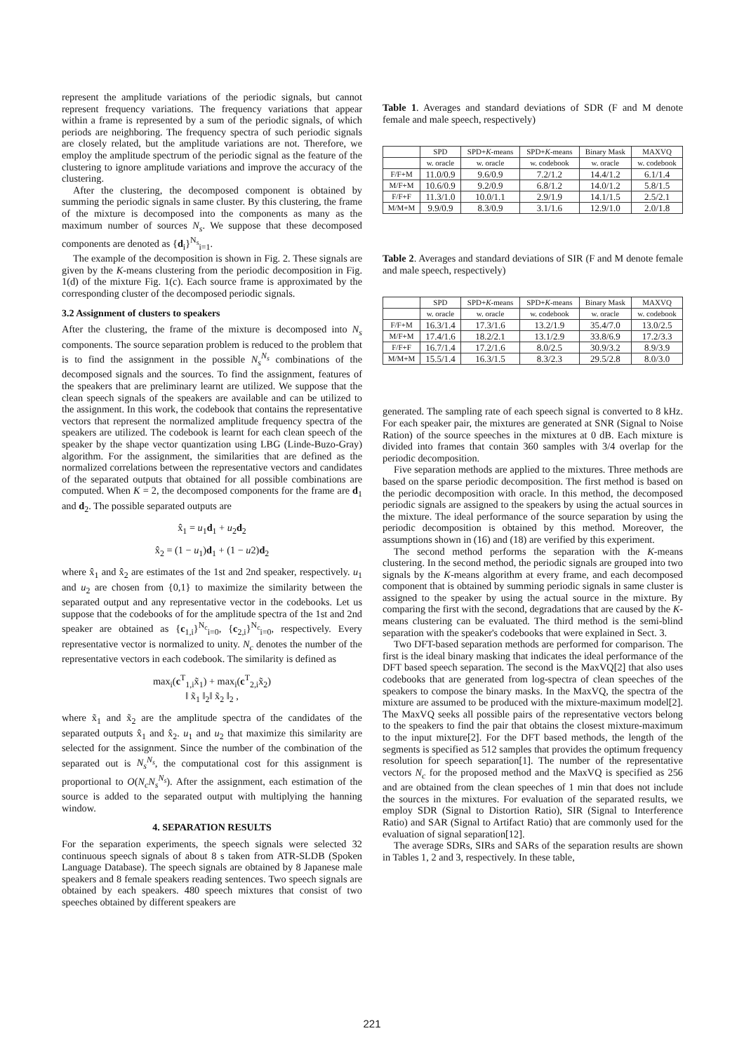represent the amplitude variations of the periodic signals, but cannot represent frequency variations. The frequency variations that appear within a frame is represented by a sum of the periodic signals, of which periods are neighboring. The frequency spectra of such periodic signals are closely related, but the amplitude variations are not. Therefore, we employ the amplitude spectrum of the periodic signal as the feature of the clustering to ignore amplitude variations and improve the accuracy of the clustering.
After the clustering, the decomposed component is obtained by summing the periodic signals in same cluster. By this clustering, the frame of the mixture is decomposed into the components as many as the maximum number of sources N<sub>s</sub>. We suppose that these decomposed components are denoted as {d<sub>i</sub>}<sup>N<sub>s</sub></sup><sub>i=1</sub>.
The example of the decomposition is shown in Fig. 2. These signals are given by the K-means clustering from the periodic decomposition in Fig. 1(d) of the mixture Fig. 1(c). Each source frame is approximated by the corresponding cluster of the decomposed periodic signals.
3.2 Assignment of clusters to speakers
After the clustering, the frame of the mixture is decomposed into N<sub>s</sub> components. The source separation problem is reduced to the problem that is to find the assignment in the possible N<sub>s</sub><sup>N<sub>s</sub></sup> combinations of the decomposed signals and the sources. To find the assignment, features of the speakers that are preliminary learnt are utilized. We suppose that the clean speech signals of the speakers are available and can be utilized to the assignment. In this work, the codebook that contains the representative vectors that represent the normalized amplitude frequency spectra of the speakers are utilized. The codebook is learnt for each clean speech of the speaker by the shape vector quantization using LBG (Linde-Buzo-Gray) algorithm. For the assignment, the similarities that are defined as the normalized correlations between the representative vectors and candidates of the separated outputs that obtained for all possible combinations are computed. When K = 2, the decomposed components for the frame are d<sub>1</sub> and d<sub>2</sub>. The possible separated outputs are
x̂<sub>1</sub> = u<sub>1</sub>d<sub>1</sub> + u<sub>2</sub>d<sub>2</sub>
x̂<sub>2</sub> = (1 − u<sub>1</sub>)d<sub>1</sub> + (1 − u2)d<sub>2</sub>
where x̂<sub>1</sub> and x̂<sub>2</sub> are estimates of the 1st and 2nd speaker, respectively. u<sub>1</sub> and u<sub>2</sub> are chosen from {0,1} to maximize the similarity between the separated output and any representative vector in the codebooks. Let us suppose that the codebooks of for the amplitude spectra of the 1st and 2nd speaker are obtained as {c<sub>1,i</sub>}<sup>N<sub>c</sub></sup><sub>i=0</sub>, {c<sub>2,i</sub>}<sup>N<sub>c</sub></sup><sub>i=0</sub>, respectively. Every representative vector is normalized to unity. N<sub>c</sub> denotes the number of the representative vectors in each codebook. The similarity is defined as
max<sub>i</sub>(c<sup>T</sup><sub>1,i</sub>x̃<sub>1</sub>) + max<sub>i</sub>(c<sup>T</sup><sub>2,i</sub>x̃<sub>2</sub>)
‖ x̃<sub>1</sub> ‖<sub>2</sub>‖ x̃<sub>2</sub> ‖<sub>2</sub> ,
where x̃<sub>1</sub> and x̃<sub>2</sub> are the amplitude spectra of the candidates of the separated outputs x̂<sub>1</sub> and x̂<sub>2</sub>. u<sub>1</sub> and u<sub>2</sub> that maximize this similarity are selected for the assignment. Since the number of the combination of the separated out is N<sub>s</sub><sup>N<sub>s</sub></sup>, the computational cost for this assignment is proportional to O(N<sub>c</sub>N<sub>s</sub><sup>N<sub>s</sub></sup>). After the assignment, each estimation of the source is added to the separated output with multiplying the hanning window.
4. SEPARATION RESULTS
For the separation experiments, the speech signals were selected 32 continuous speech signals of about 8 s taken from ATR-SLDB (Spoken Language Database). The speech signals are obtained by 8 Japanese male speakers and 8 female speakers reading sentences. Two speech signals are obtained by each speakers. 480 speech mixtures that consist of two speeches obtained by different speakers are
Table 1. Averages and standard deviations of SDR (F and M denote female and male speech, respectively)
| | SPD | SPD+ K -means | SPD+ K -means | Binary Mask | MAXVQ |
| --- | --- | --- | --- | --- | --- |
| | w. oracle | w. oracle | w. codebook | w. oracle | w. codebook |
| F/F+M | 11.0/0.9 | 9.6/0.9 | 7.2/1.2 | 14.4/1.2 | 6.1/1.4 |
| M/F+M | 10.6/0.9 | 9.2/0.9 | 6.8/1.2 | 14.0/1.2 | 5.8/1.5 |
| F/F+F | 11.3/1.0 | 10.0/1.1 | 2.9/1.9 | 14.1/1.5 | 2.5/2.1 |
| M/M+M | 9.9/0.9 | 8.3/0.9 | 3.1/1.6 | 12.9/1.0 | 2.0/1.8 |
Table 2. Averages and standard deviations of SIR (F and M denote female and male speech, respectively)
| | SPD | SPD+ K -means | SPD+ K -means | Binary Mask | MAXVQ |
| --- | --- | --- | --- | --- | --- |
| | w. oracle | w. oracle | w. codebook | w. oracle | w. codebook |
| F/F+M | 16.3/1.4 | 17.3/1.6 | 13.2/1.9 | 35.4/7.0 | 13.0/2.5 |
| M/F+M | 17.4/1.6 | 18.2/2.1 | 13.1/2.9 | 33.8/6.9 | 17.2/3.3 |
| F/F+F | 16.7/1.4 | 17.2/1.6 | 8.0/2.5 | 30.9/3.2 | 8.9/3.9 |
| M/M+M | 15.5/1.4 | 16.3/1.5 | 8.3/2.3 | 29.5/2.8 | 8.0/3.0 |
generated. The sampling rate of each speech signal is converted to 8 kHz. For each speaker pair, the mixtures are generated at SNR (Signal to Noise Ration) of the source speeches in the mixtures at 0 dB. Each mixture is divided into frames that contain 360 samples with 3/4 overlap for the periodic decomposition.
Five separation methods are applied to the mixtures. Three methods are based on the sparse periodic decomposition. The first method is based on the periodic decomposition with oracle. In this method, the decomposed periodic signals are assigned to the speakers by using the actual sources in the mixture. The ideal performance of the source separation by using the periodic decomposition is obtained by this method. Moreover, the assumptions shown in (16) and (18) are verified by this experiment.
The second method performs the separation with the K-means clustering. In the second method, the periodic signals are grouped into two signals by the K-means algorithm at every frame, and each decomposed component that is obtained by summing periodic signals in same cluster is assigned to the speaker by using the actual source in the mixture. By comparing the first with the second, degradations that are caused by the K-means clustering can be evaluated. The third method is the semi-blind separation with the speaker's codebooks that were explained in Sect. 3.
Two DFT-based separation methods are performed for comparison. The first is the ideal binary masking that indicates the ideal performance of the DFT based speech separation. The second is the MaxVQ[2] that also uses codebooks that are generated from log-spectra of clean speeches of the speakers to compose the binary masks. In the MaxVQ, the spectra of the mixture are assumed to be produced with the mixture-maximum model[2]. The MaxVQ seeks all possible pairs of the representative vectors belong to the speakers to find the pair that obtains the closest mixture-maximum to the input mixture[2]. For the DFT based methods, the length of the segments is specified as 512 samples that provides the optimum frequency resolution for speech separation[1]. The number of the representative vectors N<sub>c</sub> for the proposed method and the MaxVQ is specified as 256 and are obtained from the clean speeches of 1 min that does not include the sources in the mixtures. For evaluation of the separated results, we employ SDR (Signal to Distortion Ratio), SIR (Signal to Interference Ratio) and SAR (Signal to Artifact Ratio) that are commonly used for the evaluation of signal separation[12].
The average SDRs, SIRs and SARs of the separation results are shown in Tables 1, 2 and 3, respectively. In these table,
221